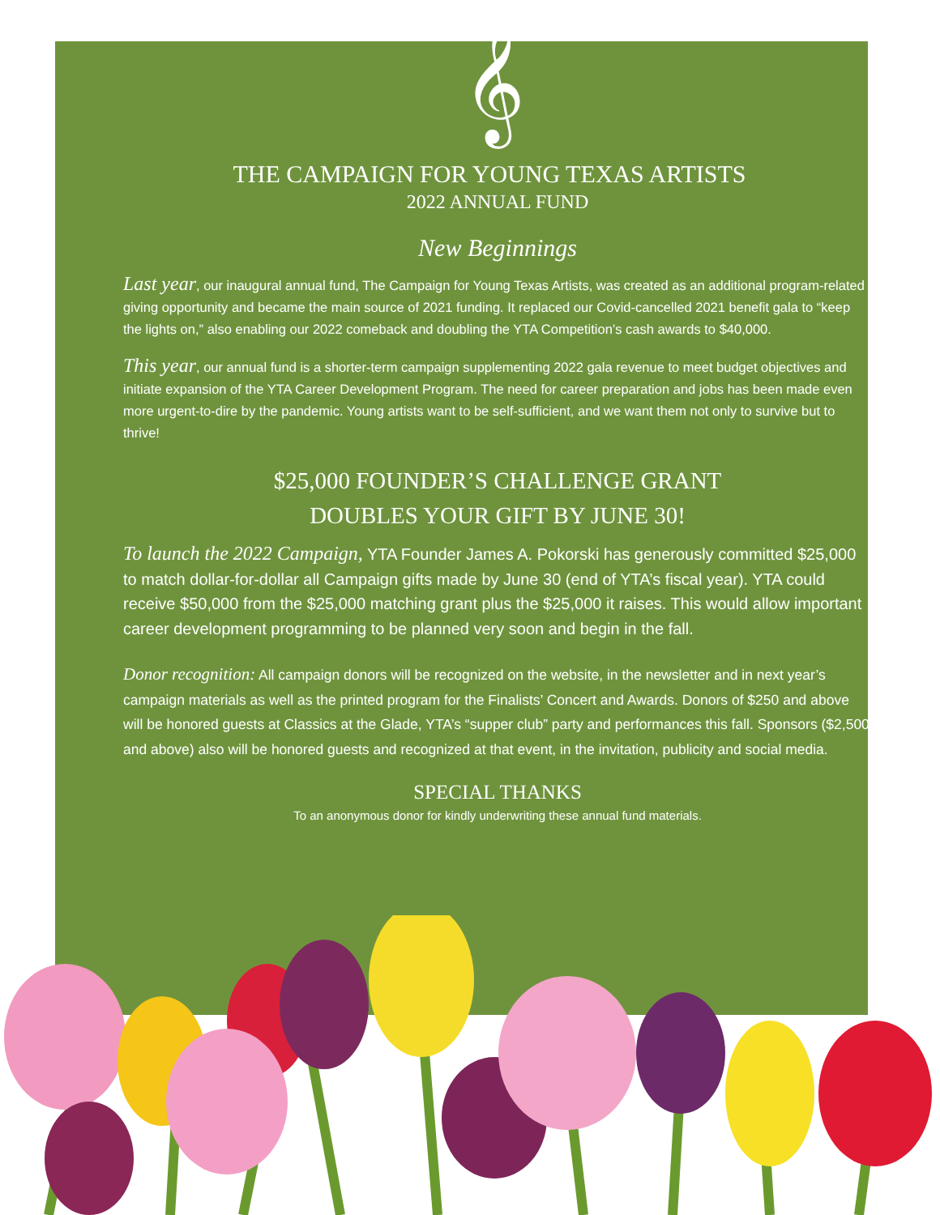𝄞
THE CAMPAIGN FOR YOUNG TEXAS ARTISTS
2022 ANNUAL FUND
New Beginnings
Last year, our inaugural annual fund, The Campaign for Young Texas Artists, was created as an additional program-related giving opportunity and became the main source of 2021 funding. It replaced our Covid-cancelled 2021 benefit gala to “keep the lights on,” also enabling our 2022 comeback and doubling the YTA Competition’s cash awards to $40,000.
This year, our annual fund is a shorter-term campaign supplementing 2022 gala revenue to meet budget objectives and initiate expansion of the YTA Career Development Program. The need for career preparation and jobs has been made even more urgent-to-dire by the pandemic. Young artists want to be self-sufficient, and we want them not only to survive but to thrive!
$25,000 FOUNDER’S CHALLENGE GRANT
DOUBLES YOUR GIFT BY JUNE 30!
To launch the 2022 Campaign, YTA Founder James A. Pokorski has generously committed $25,000 to match dollar-for-dollar all Campaign gifts made by June 30 (end of YTA’s fiscal year). YTA could receive $50,000 from the $25,000 matching grant plus the $25,000 it raises. This would allow important career development programming to be planned very soon and begin in the fall.
Donor recognition: All campaign donors will be recognized on the website, in the newsletter and in next year’s campaign materials as well as the printed program for the Finalists’ Concert and Awards. Donors of $250 and above will be honored guests at Classics at the Glade, YTA’s “supper club” party and performances this fall. Sponsors ($2,500 and above) also will be honored guests and recognized at that event, in the invitation, publicity and social media.
SPECIAL THANKS
To an anonymous donor for kindly underwriting these annual fund materials.